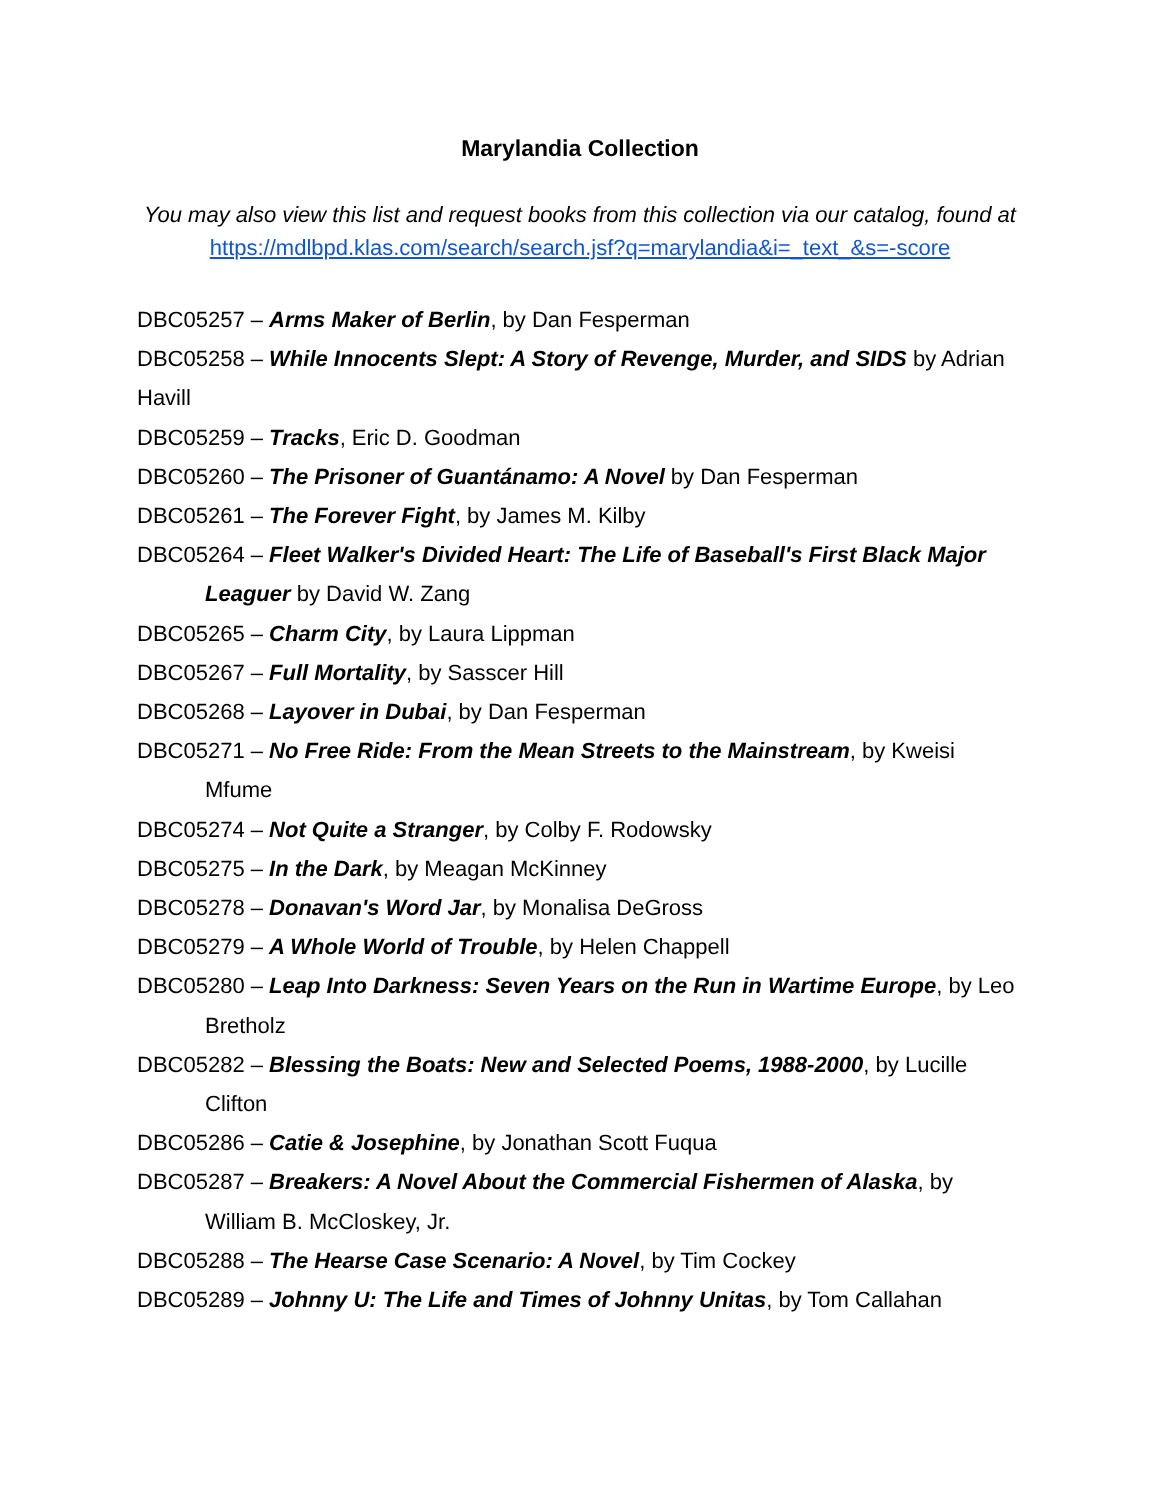Marylandia Collection
You may also view this list and request books from this collection via our catalog, found at
https://mdlbpd.klas.com/search/search.jsf?q=marylandia&i=_text_&s=-score
DBC05257 – Arms Maker of Berlin, by Dan Fesperman
DBC05258 – While Innocents Slept: A Story of Revenge, Murder, and SIDS by Adrian Havill
DBC05259 – Tracks, Eric D. Goodman
DBC05260 – The Prisoner of Guantánamo: A Novel by Dan Fesperman
DBC05261 – The Forever Fight, by James M. Kilby
DBC05264 – Fleet Walker's Divided Heart: The Life of Baseball's First Black Major Leaguer by David W. Zang
DBC05265 – Charm City, by Laura Lippman
DBC05267 – Full Mortality, by Sasscer Hill
DBC05268 – Layover in Dubai, by Dan Fesperman
DBC05271 – No Free Ride: From the Mean Streets to the Mainstream, by Kweisi Mfume
DBC05274 – Not Quite a Stranger, by Colby F. Rodowsky
DBC05275 – In the Dark, by Meagan McKinney
DBC05278 – Donavan's Word Jar, by Monalisa DeGross
DBC05279 – A Whole World of Trouble, by Helen Chappell
DBC05280 – Leap Into Darkness: Seven Years on the Run in Wartime Europe, by Leo Bretholz
DBC05282 – Blessing the Boats: New and Selected Poems, 1988-2000, by Lucille Clifton
DBC05286 – Catie & Josephine, by Jonathan Scott Fuqua
DBC05287 – Breakers: A Novel About the Commercial Fishermen of Alaska, by William B. McCloskey, Jr.
DBC05288 – The Hearse Case Scenario: A Novel, by Tim Cockey
DBC05289 – Johnny U: The Life and Times of Johnny Unitas, by Tom Callahan